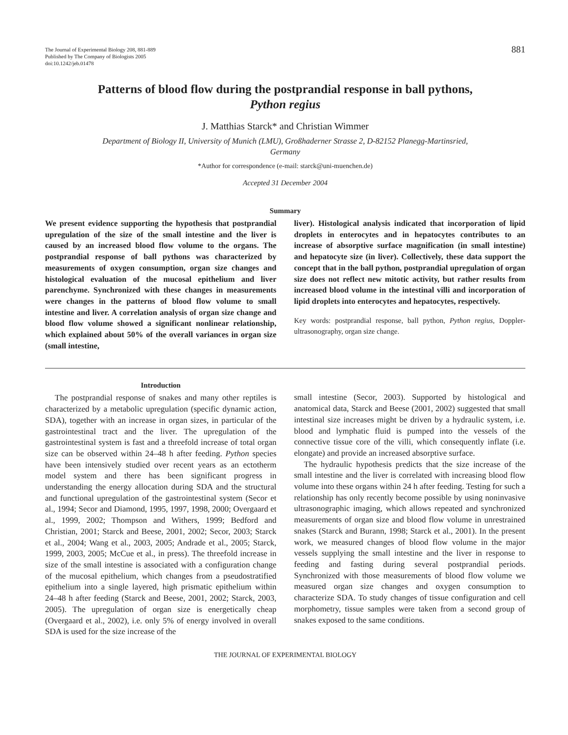The Journal of Experimental Biology 208, 881-889
Published by The Company of Biologists 2005
doi:10.1242/jeb.01478
881
Patterns of blood flow during the postprandial response in ball pythons,
Python regius
J. Matthias Starck* and Christian Wimmer
Department of Biology II, University of Munich (LMU), Großhaderner Strasse 2, D-82152 Planegg-Martinsried,
Germany
*Author for correspondence (e-mail: starck@uni-muenchen.de)
Accepted 31 December 2004
Summary
We present evidence supporting the hypothesis that postprandial upregulation of the size of the small intestine and the liver is caused by an increased blood flow volume to the organs. The postprandial response of ball pythons was characterized by measurements of oxygen consumption, organ size changes and histological evaluation of the mucosal epithelium and liver parenchyme. Synchronized with these changes in measurements were changes in the patterns of blood flow volume to small intestine and liver. A correlation analysis of organ size change and blood flow volume showed a significant nonlinear relationship, which explained about 50% of the overall variances in organ size (small intestine,
liver). Histological analysis indicated that incorporation of lipid droplets in enterocytes and in hepatocytes contributes to an increase of absorptive surface magnification (in small intestine) and hepatocyte size (in liver). Collectively, these data support the concept that in the ball python, postprandial upregulation of organ size does not reflect new mitotic activity, but rather results from increased blood volume in the intestinal villi and incorporation of lipid droplets into enterocytes and hepatocytes, respectively.
Key words: postprandial response, ball python, Python regius, Doppler-ultrasonography, organ size change.
Introduction
The postprandial response of snakes and many other reptiles is characterized by a metabolic upregulation (specific dynamic action, SDA), together with an increase in organ sizes, in particular of the gastrointestinal tract and the liver. The upregulation of the gastrointestinal system is fast and a threefold increase of total organ size can be observed within 24–48 h after feeding. Python species have been intensively studied over recent years as an ectotherm model system and there has been significant progress in understanding the energy allocation during SDA and the structural and functional upregulation of the gastrointestinal system (Secor et al., 1994; Secor and Diamond, 1995, 1997, 1998, 2000; Overgaard et al., 1999, 2002; Thompson and Withers, 1999; Bedford and Christian, 2001; Starck and Beese, 2001, 2002; Secor, 2003; Starck et al., 2004; Wang et al., 2003, 2005; Andrade et al., 2005; Starck, 1999, 2003, 2005; McCue et al., in press). The threefold increase in size of the small intestine is associated with a configuration change of the mucosal epithelium, which changes from a pseudostratified epithelium into a single layered, high prismatic epithelium within 24–48 h after feeding (Starck and Beese, 2001, 2002; Starck, 2003, 2005). The upregulation of organ size is energetically cheap (Overgaard et al., 2002), i.e. only 5% of energy involved in overall SDA is used for the size increase of the
small intestine (Secor, 2003). Supported by histological and anatomical data, Starck and Beese (2001, 2002) suggested that small intestinal size increases might be driven by a hydraulic system, i.e. blood and lymphatic fluid is pumped into the vessels of the connective tissue core of the villi, which consequently inflate (i.e. elongate) and provide an increased absorptive surface.
The hydraulic hypothesis predicts that the size increase of the small intestine and the liver is correlated with increasing blood flow volume into these organs within 24 h after feeding. Testing for such a relationship has only recently become possible by using noninvasive ultrasonographic imaging, which allows repeated and synchronized measurements of organ size and blood flow volume in unrestrained snakes (Starck and Burann, 1998; Starck et al., 2001). In the present work, we measured changes of blood flow volume in the major vessels supplying the small intestine and the liver in response to feeding and fasting during several postprandial periods. Synchronized with those measurements of blood flow volume we measured organ size changes and oxygen consumption to characterize SDA. To study changes of tissue configuration and cell morphometry, tissue samples were taken from a second group of snakes exposed to the same conditions.
THE JOURNAL OF EXPERIMENTAL BIOLOGY